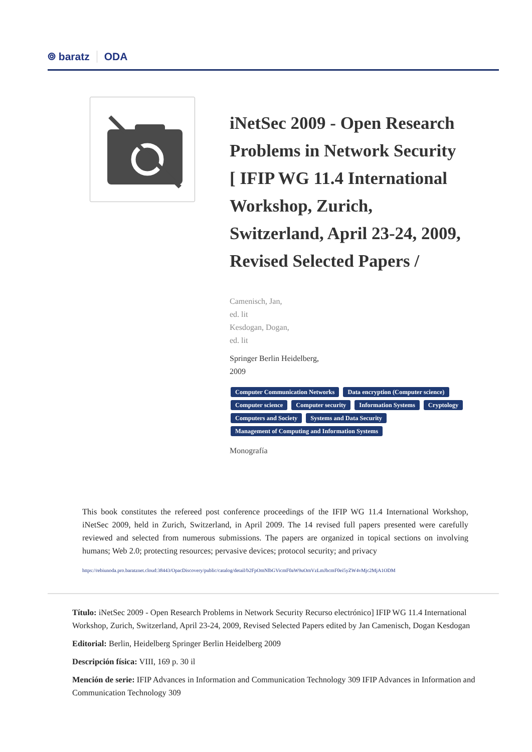⌾ baratz ODA
iNetSec 2009 - Open Research Problems in Network Security [ IFIP WG 11.4 International Workshop, Zurich, Switzerland, April 23-24, 2009, Revised Selected Papers /
Camenisch, Jan,
ed. lit
Kesdogan, Dogan,
ed. lit
Springer Berlin Heidelberg,
2009
Computer Communication Networks Data encryption (Computer science) Computer science Computer security Information Systems Cryptology Computers and Society Systems and Data Security Management of Computing and Information Systems
Monografía
This book constitutes the refereed post conference proceedings of the IFIP WG 11.4 International Workshop, iNetSec 2009, held in Zurich, Switzerland, in April 2009. The 14 revised full papers presented were carefully reviewed and selected from numerous submissions. The papers are organized in topical sections on involving humans; Web 2.0; protecting resources; pervasive devices; protocol security; and privacy
https://rebiunoda.pro.baratznet.cloud:38443/OpacDiscovery/public/catalog/detail/b2FpOmNlbGVicmF0aW9uOmVzLmJhcmF0ei5yZW4vMjc2MjA1ODM
Título: iNetSec 2009 - Open Research Problems in Network Security Recurso electrónico] IFIP WG 11.4 International Workshop, Zurich, Switzerland, April 23-24, 2009, Revised Selected Papers edited by Jan Camenisch, Dogan Kesdogan
Editorial: Berlin, Heidelberg Springer Berlin Heidelberg 2009
Descripción física: VIII, 169 p. 30 il
Mención de serie: IFIP Advances in Information and Communication Technology 309 IFIP Advances in Information and Communication Technology 309